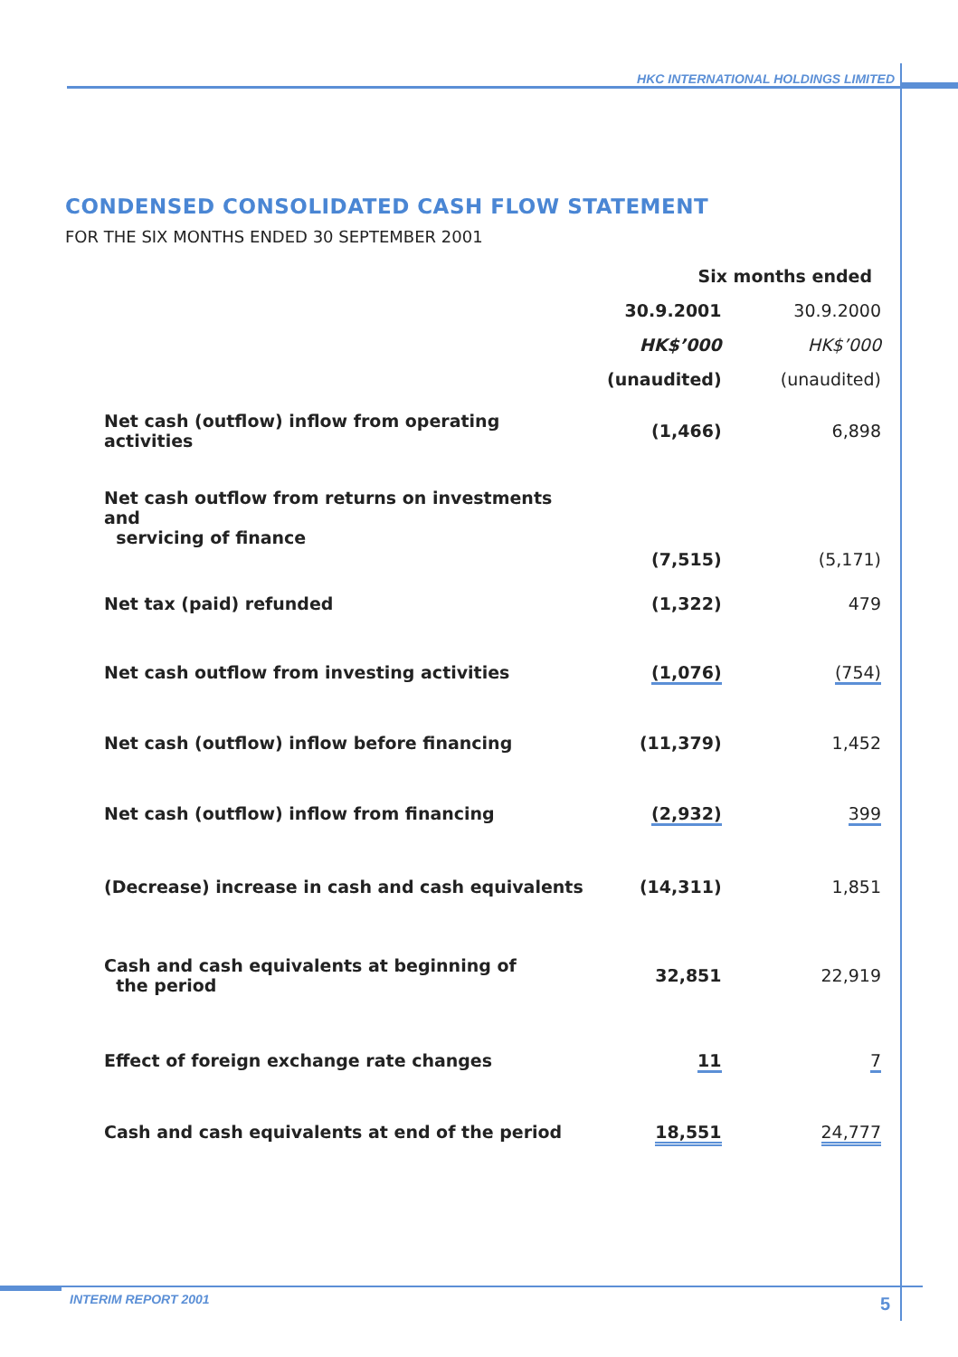HKC INTERNATIONAL HOLDINGS LIMITED
CONDENSED CONSOLIDATED CASH FLOW STATEMENT
FOR THE SIX MONTHS ENDED 30 SEPTEMBER 2001
| | Six months ended | |
| | 30.9.2001 | 30.9.2000 |
| | HK$’000 | HK$’000 |
| | (unaudited) | (unaudited) |
| Net cash (outflow) inflow from operating activities | (1,466) | 6,898 |
| Net cash outflow from returns on investments and servicing of finance | (7,515) | (5,171) |
| Net tax (paid) refunded | (1,322) | 479 |
| Net cash outflow from investing activities | (1,076) | (754) |
| Net cash (outflow) inflow before financing | (11,379) | 1,452 |
| Net cash (outflow) inflow from financing | (2,932) | 399 |
| (Decrease) increase in cash and cash equivalents | (14,311) | 1,851 |
| Cash and cash equivalents at beginning of the period | 32,851 | 22,919 |
| Effect of foreign exchange rate changes | 11 | 7 |
| Cash and cash equivalents at end of the period | 18,551 | 24,777 |
INTERIM REPORT 2001 5